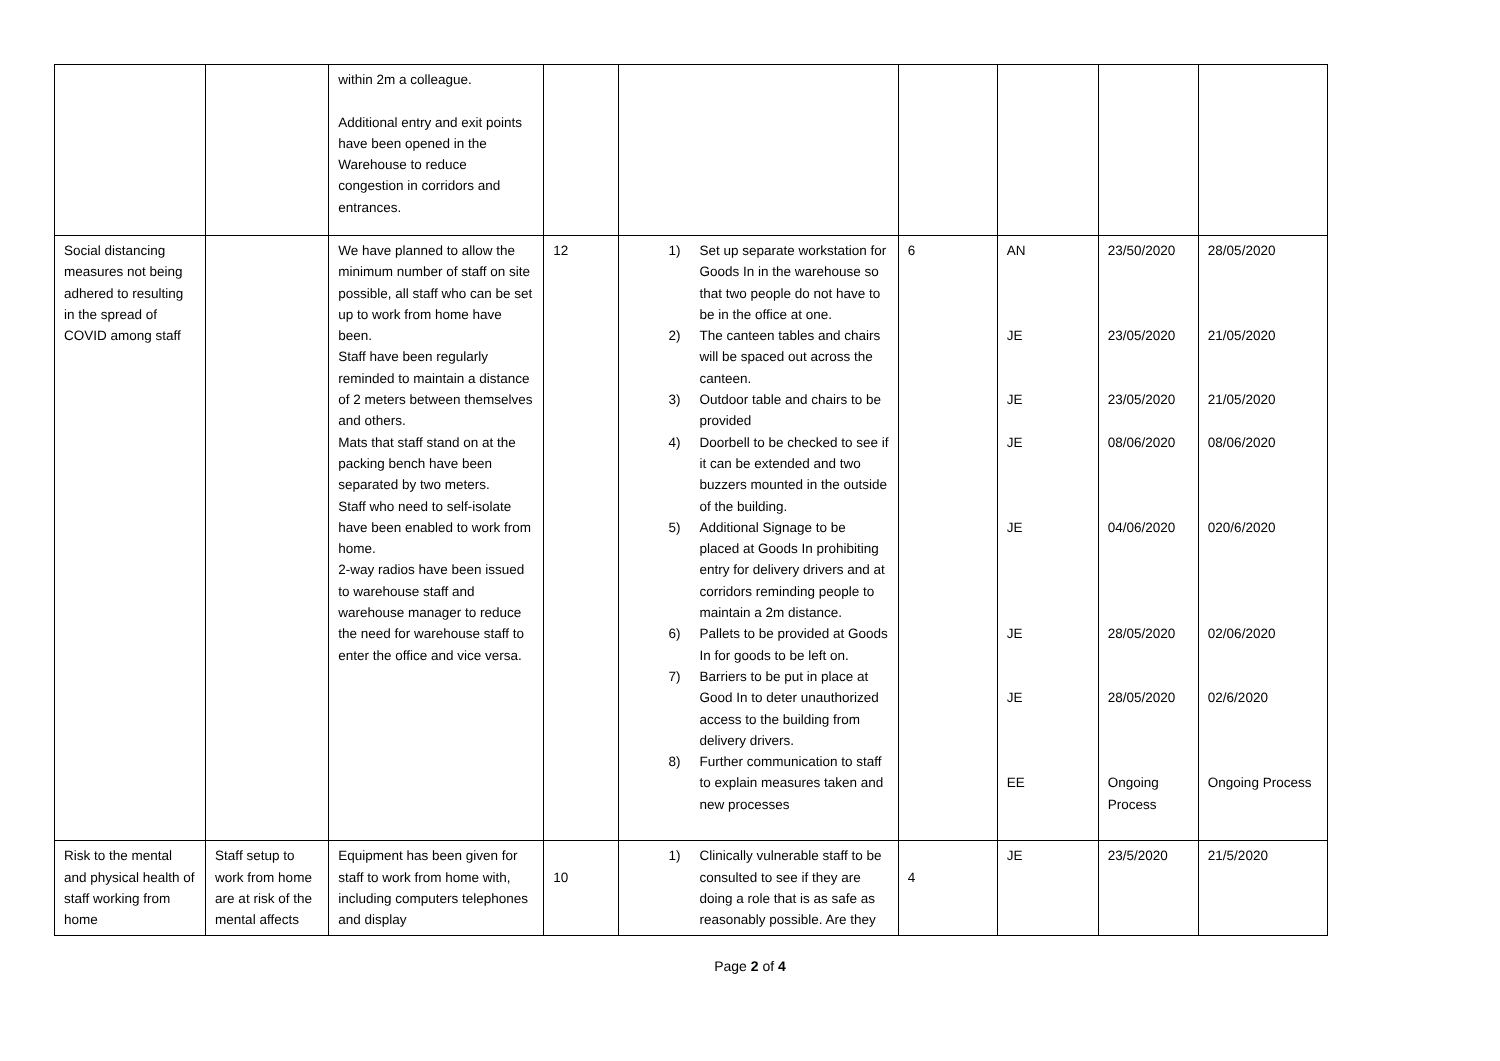| | | within 2m a colleague. Additional entry and exit points have been opened in the Warehouse to reduce congestion in corridors and entrances. | | | | | | |
| Social distancing measures not being adhered to resulting in the spread of COVID among staff | | We have planned to allow the minimum number of staff on site possible, all staff who can be set up to work from home have been. Staff have been regularly reminded to maintain a distance of 2 meters between themselves and others. Mats that staff stand on at the packing bench have been separated by two meters. Staff who need to self-isolate have been enabled to work from home. 2-way radios have been issued to warehouse staff and warehouse manager to reduce the need for warehouse staff to enter the office and vice versa. | 12 | 1) Set up separate workstation for Goods In in the warehouse so that two people do not have to be in the office at one. 2) The canteen tables and chairs will be spaced out across the canteen. 3) Outdoor table and chairs to be provided 4) Doorbell to be checked to see if it can be extended and two buzzers mounted in the outside of the building. 5) Additional Signage to be placed at Goods In prohibiting entry for delivery drivers and at corridors reminding people to maintain a 2m distance. 6) Pallets to be provided at Goods In for goods to be left on. 7) Barriers to be put in place at Good In to deter unauthorized access to the building from delivery drivers. 8) Further communication to staff to explain measures taken and new processes | 6 | AN JE JE JE JE JE JE EE | 23/50/2020 23/05/2020 23/05/2020 08/06/2020 04/06/2020 28/05/2020 28/05/2020 Ongoing Process | 28/05/2020 21/05/2020 21/05/2020 08/06/2020 020/6/2020 02/06/2020 02/6/2020 Ongoing Process |
| Risk to the mental and physical health of staff working from home | Staff setup to work from home are at risk of the mental affects | Equipment has been given for staff to work from home with, including computers telephones and display | 10 | 1) Clinically vulnerable staff to be consulted to see if they are doing a role that is as safe as reasonably possible. Are they | 4 | JE | 23/5/2020 | 21/5/2020 |
Page 2 of 4